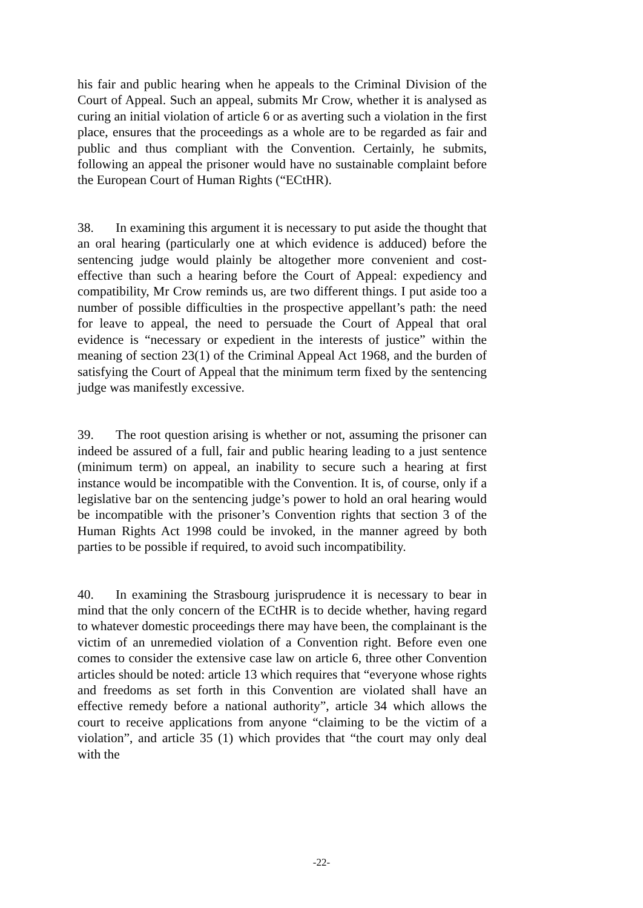his fair and public hearing when he appeals to the Criminal Division of the Court of Appeal. Such an appeal, submits Mr Crow, whether it is analysed as curing an initial violation of article 6 or as averting such a violation in the first place, ensures that the proceedings as a whole are to be regarded as fair and public and thus compliant with the Convention. Certainly, he submits, following an appeal the prisoner would have no sustainable complaint before the European Court of Human Rights (“ECtHR).
38. In examining this argument it is necessary to put aside the thought that an oral hearing (particularly one at which evidence is adduced) before the sentencing judge would plainly be altogether more convenient and cost-effective than such a hearing before the Court of Appeal: expediency and compatibility, Mr Crow reminds us, are two different things. I put aside too a number of possible difficulties in the prospective appellant’s path: the need for leave to appeal, the need to persuade the Court of Appeal that oral evidence is “necessary or expedient in the interests of justice” within the meaning of section 23(1) of the Criminal Appeal Act 1968, and the burden of satisfying the Court of Appeal that the minimum term fixed by the sentencing judge was manifestly excessive.
39. The root question arising is whether or not, assuming the prisoner can indeed be assured of a full, fair and public hearing leading to a just sentence (minimum term) on appeal, an inability to secure such a hearing at first instance would be incompatible with the Convention. It is, of course, only if a legislative bar on the sentencing judge’s power to hold an oral hearing would be incompatible with the prisoner’s Convention rights that section 3 of the Human Rights Act 1998 could be invoked, in the manner agreed by both parties to be possible if required, to avoid such incompatibility.
40. In examining the Strasbourg jurisprudence it is necessary to bear in mind that the only concern of the ECtHR is to decide whether, having regard to whatever domestic proceedings there may have been, the complainant is the victim of an unremedied violation of a Convention right. Before even one comes to consider the extensive case law on article 6, three other Convention articles should be noted: article 13 which requires that “everyone whose rights and freedoms as set forth in this Convention are violated shall have an effective remedy before a national authority”, article 34 which allows the court to receive applications from anyone “claiming to be the victim of a violation”, and article 35 (1) which provides that “the court may only deal with the
-22-